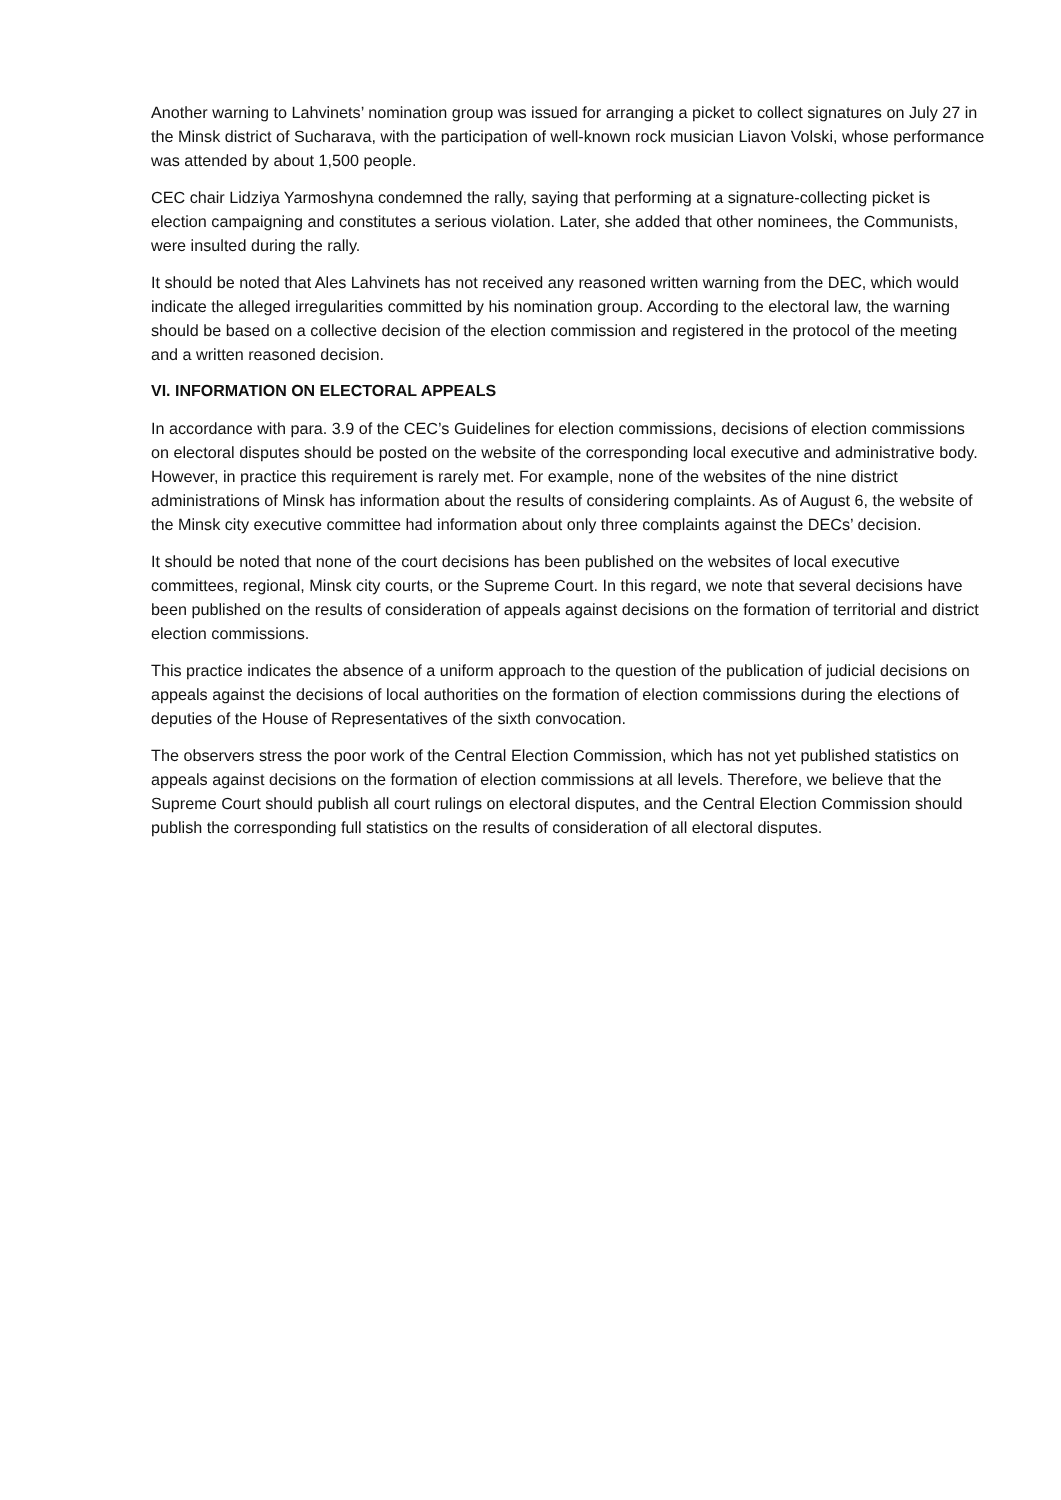Another warning to Lahvinets’ nomination group was issued for arranging a picket to collect signatures on July 27 in the Minsk district of Sucharava, with the participation of well-known rock musician Liavon Volski, whose performance was attended by about 1,500 people.
CEC chair Lidziya Yarmoshyna condemned the rally, saying that performing at a signature-collecting picket is election campaigning and constitutes a serious violation. Later, she added that other nominees, the Communists, were insulted during the rally.
It should be noted that Ales Lahvinets has not received any reasoned written warning from the DEC, which would indicate the alleged irregularities committed by his nomination group. According to the electoral law, the warning should be based on a collective decision of the election commission and registered in the protocol of the meeting and a written reasoned decision.
VI. INFORMATION ON ELECTORAL APPEALS
In accordance with para. 3.9 of the CEC’s Guidelines for election commissions, decisions of election commissions on electoral disputes should be posted on the website of the corresponding local executive and administrative body. However, in practice this requirement is rarely met. For example, none of the websites of the nine district administrations of Minsk has information about the results of considering complaints. As of August 6, the website of the Minsk city executive committee had information about only three complaints against the DECs’ decision.
It should be noted that none of the court decisions has been published on the websites of local executive committees, regional, Minsk city courts, or the Supreme Court. In this regard, we note that several decisions have been published on the results of consideration of appeals against decisions on the formation of territorial and district election commissions.
This practice indicates the absence of a uniform approach to the question of the publication of judicial decisions on appeals against the decisions of local authorities on the formation of election commissions during the elections of deputies of the House of Representatives of the sixth convocation.
The observers stress the poor work of the Central Election Commission, which has not yet published statistics on appeals against decisions on the formation of election commissions at all levels. Therefore, we believe that the Supreme Court should publish all court rulings on electoral disputes, and the Central Election Commission should publish the corresponding full statistics on the results of consideration of all electoral disputes.